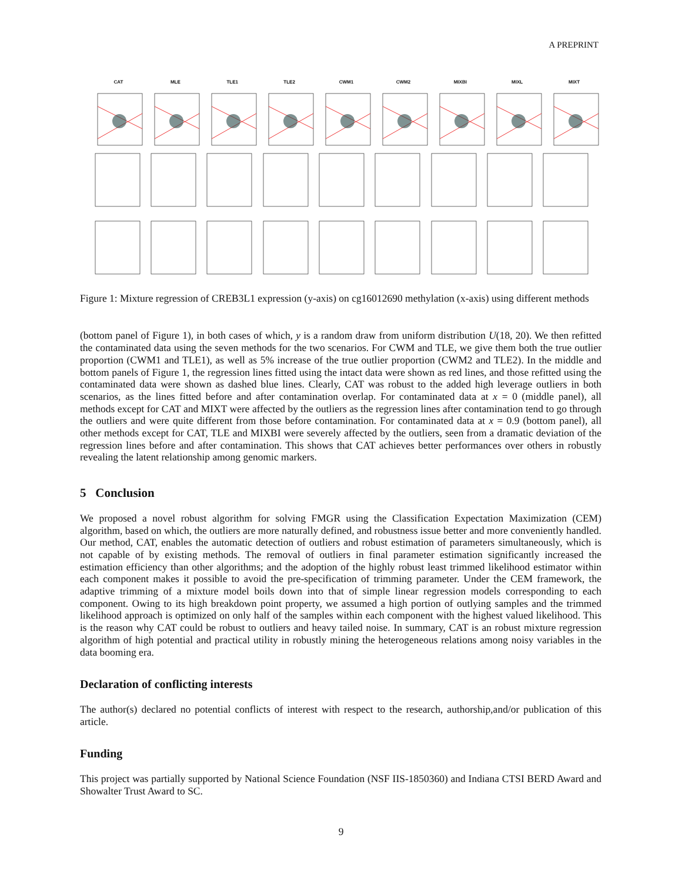A PREPRINT
CAT
MLE
TLE1
TLE2
CWM1
CWM2
MIXBI
MIXL
MIXT
Figure 1: Mixture regression of CREB3L1 expression (y-axis) on cg16012690 methylation (x-axis) using different methods
(bottom panel of Figure 1), in both cases of which, y is a random draw from uniform distribution U(18, 20). We then refitted the contaminated data using the seven methods for the two scenarios. For CWM and TLE, we give them both the true outlier proportion (CWM1 and TLE1), as well as 5% increase of the true outlier proportion (CWM2 and TLE2). In the middle and bottom panels of Figure 1, the regression lines fitted using the intact data were shown as red lines, and those refitted using the contaminated data were shown as dashed blue lines. Clearly, CAT was robust to the added high leverage outliers in both scenarios, as the lines fitted before and after contamination overlap. For contaminated data at x = 0 (middle panel), all methods except for CAT and MIXT were affected by the outliers as the regression lines after contamination tend to go through the outliers and were quite different from those before contamination. For contaminated data at x = 0.9 (bottom panel), all other methods except for CAT, TLE and MIXBI were severely affected by the outliers, seen from a dramatic deviation of the regression lines before and after contamination. This shows that CAT achieves better performances over others in robustly revealing the latent relationship among genomic markers.
5 Conclusion
We proposed a novel robust algorithm for solving FMGR using the Classification Expectation Maximization (CEM) algorithm, based on which, the outliers are more naturally defined, and robustness issue better and more conveniently handled. Our method, CAT, enables the automatic detection of outliers and robust estimation of parameters simultaneously, which is not capable of by existing methods. The removal of outliers in final parameter estimation significantly increased the estimation efficiency than other algorithms; and the adoption of the highly robust least trimmed likelihood estimator within each component makes it possible to avoid the pre-specification of trimming parameter. Under the CEM framework, the adaptive trimming of a mixture model boils down into that of simple linear regression models corresponding to each component. Owing to its high breakdown point property, we assumed a high portion of outlying samples and the trimmed likelihood approach is optimized on only half of the samples within each component with the highest valued likelihood. This is the reason why CAT could be robust to outliers and heavy tailed noise. In summary, CAT is an robust mixture regression algorithm of high potential and practical utility in robustly mining the heterogeneous relations among noisy variables in the data booming era.
Declaration of conflicting interests
The author(s) declared no potential conflicts of interest with respect to the research, authorship,and/or publication of this article.
Funding
This project was partially supported by National Science Foundation (NSF IIS-1850360) and Indiana CTSI BERD Award and Showalter Trust Award to SC.
9